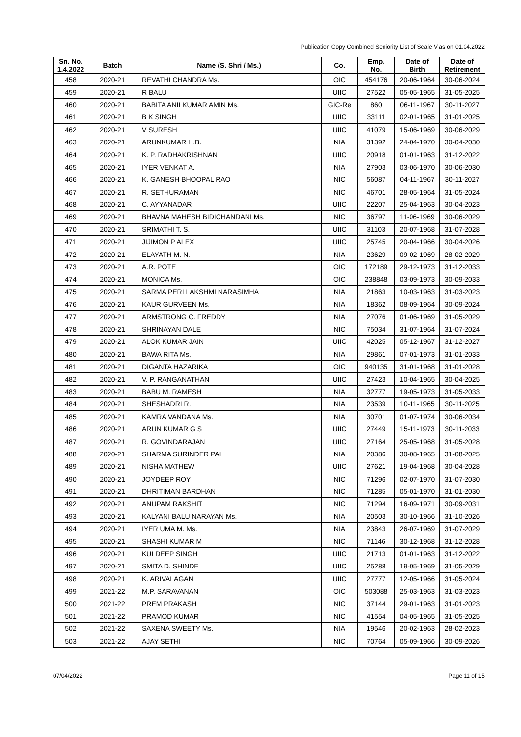Publication Copy Combined Seniority List of Scale V as on 01.04.2022
| Sn. No. 1.4.2022 | Batch | Name (S. Shri / Ms.) | Co. | Emp. No. | Date of Birth | Date of Retirement |
| --- | --- | --- | --- | --- | --- | --- |
| 458 | 2020-21 | REVATHI CHANDRA Ms. | OIC | 454176 | 20-06-1964 | 30-06-2024 |
| 459 | 2020-21 | R BALU | UIIC | 27522 | 05-05-1965 | 31-05-2025 |
| 460 | 2020-21 | BABITA ANILKUMAR AMIN Ms. | GIC-Re | 860 | 06-11-1967 | 30-11-2027 |
| 461 | 2020-21 | B K SINGH | UIIC | 33111 | 02-01-1965 | 31-01-2025 |
| 462 | 2020-21 | V SURESH | UIIC | 41079 | 15-06-1969 | 30-06-2029 |
| 463 | 2020-21 | ARUNKUMAR H.B. | NIA | 31392 | 24-04-1970 | 30-04-2030 |
| 464 | 2020-21 | K. P. RADHAKRISHNAN | UIIC | 20918 | 01-01-1963 | 31-12-2022 |
| 465 | 2020-21 | IYER VENKAT A. | NIA | 27903 | 03-06-1970 | 30-06-2030 |
| 466 | 2020-21 | K. GANESH BHOOPAL RAO | NIC | 56087 | 04-11-1967 | 30-11-2027 |
| 467 | 2020-21 | R. SETHURAMAN | NIC | 46701 | 28-05-1964 | 31-05-2024 |
| 468 | 2020-21 | C. AYYANADAR | UIIC | 22207 | 25-04-1963 | 30-04-2023 |
| 469 | 2020-21 | BHAVNA MAHESH BIDICHANDANI Ms. | NIC | 36797 | 11-06-1969 | 30-06-2029 |
| 470 | 2020-21 | SRIMATHI T. S. | UIIC | 31103 | 20-07-1968 | 31-07-2028 |
| 471 | 2020-21 | JIJIMON P ALEX | UIIC | 25745 | 20-04-1966 | 30-04-2026 |
| 472 | 2020-21 | ELAYATH M. N. | NIA | 23629 | 09-02-1969 | 28-02-2029 |
| 473 | 2020-21 | A.R. POTE | OIC | 172189 | 29-12-1973 | 31-12-2033 |
| 474 | 2020-21 | MONICA Ms. | OIC | 238848 | 03-09-1973 | 30-09-2033 |
| 475 | 2020-21 | SARMA PERI LAKSHMI NARASIMHA | NIA | 21863 | 10-03-1963 | 31-03-2023 |
| 476 | 2020-21 | KAUR GURVEEN Ms. | NIA | 18362 | 08-09-1964 | 30-09-2024 |
| 477 | 2020-21 | ARMSTRONG C. FREDDY | NIA | 27076 | 01-06-1969 | 31-05-2029 |
| 478 | 2020-21 | SHRINAYAN DALE | NIC | 75034 | 31-07-1964 | 31-07-2024 |
| 479 | 2020-21 | ALOK KUMAR JAIN | UIIC | 42025 | 05-12-1967 | 31-12-2027 |
| 480 | 2020-21 | BAWA RITA Ms. | NIA | 29861 | 07-01-1973 | 31-01-2033 |
| 481 | 2020-21 | DIGANTA HAZARIKA | OIC | 940135 | 31-01-1968 | 31-01-2028 |
| 482 | 2020-21 | V. P. RANGANATHAN | UIIC | 27423 | 10-04-1965 | 30-04-2025 |
| 483 | 2020-21 | BABU M. RAMESH | NIA | 32777 | 19-05-1973 | 31-05-2033 |
| 484 | 2020-21 | SHESHADRI R. | NIA | 23539 | 10-11-1965 | 30-11-2025 |
| 485 | 2020-21 | KAMRA VANDANA Ms. | NIA | 30701 | 01-07-1974 | 30-06-2034 |
| 486 | 2020-21 | ARUN KUMAR G S | UIIC | 27449 | 15-11-1973 | 30-11-2033 |
| 487 | 2020-21 | R. GOVINDARAJAN | UIIC | 27164 | 25-05-1968 | 31-05-2028 |
| 488 | 2020-21 | SHARMA SURINDER PAL | NIA | 20386 | 30-08-1965 | 31-08-2025 |
| 489 | 2020-21 | NISHA MATHEW | UIIC | 27621 | 19-04-1968 | 30-04-2028 |
| 490 | 2020-21 | JOYDEEP ROY | NIC | 71296 | 02-07-1970 | 31-07-2030 |
| 491 | 2020-21 | DHRITIMAN BARDHAN | NIC | 71285 | 05-01-1970 | 31-01-2030 |
| 492 | 2020-21 | ANUPAM RAKSHIT | NIC | 71294 | 16-09-1971 | 30-09-2031 |
| 493 | 2020-21 | KALYANI BALU NARAYAN Ms. | NIA | 20503 | 30-10-1966 | 31-10-2026 |
| 494 | 2020-21 | IYER UMA M. Ms. | NIA | 23843 | 26-07-1969 | 31-07-2029 |
| 495 | 2020-21 | SHASHI KUMAR M | NIC | 71146 | 30-12-1968 | 31-12-2028 |
| 496 | 2020-21 | KULDEEP SINGH | UIIC | 21713 | 01-01-1963 | 31-12-2022 |
| 497 | 2020-21 | SMITA D. SHINDE | UIIC | 25288 | 19-05-1969 | 31-05-2029 |
| 498 | 2020-21 | K. ARIVALAGAN | UIIC | 27777 | 12-05-1966 | 31-05-2024 |
| 499 | 2021-22 | M.P. SARAVANAN | OIC | 503088 | 25-03-1963 | 31-03-2023 |
| 500 | 2021-22 | PREM PRAKASH | NIC | 37144 | 29-01-1963 | 31-01-2023 |
| 501 | 2021-22 | PRAMOD KUMAR | NIC | 41554 | 04-05-1965 | 31-05-2025 |
| 502 | 2021-22 | SAXENA SWEETY Ms. | NIA | 19546 | 20-02-1963 | 28-02-2023 |
| 503 | 2021-22 | AJAY SETHI | NIC | 70764 | 05-09-1966 | 30-09-2026 |
07/04/2022 Page 11 of 15